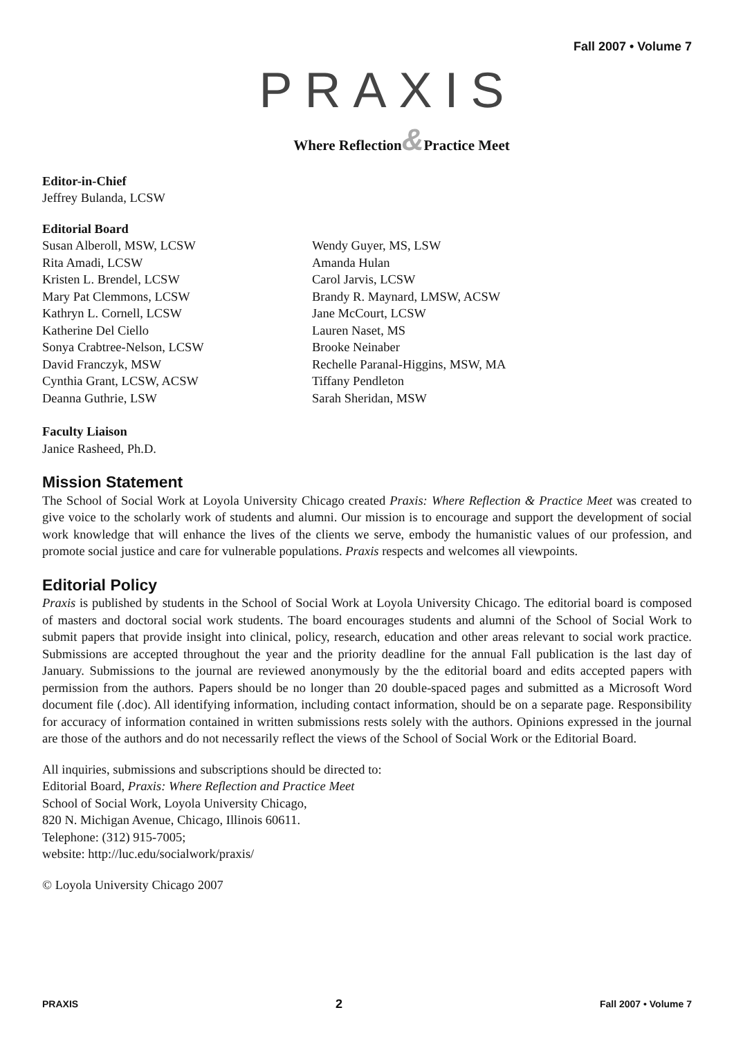Fall 2007 • Volume 7
PRAXIS
Where Reflection&Practice Meet
Editor-in-Chief
Jeffrey Bulanda, LCSW
Editorial Board
Susan Alberoll, MSW, LCSW
Rita Amadi, LCSW
Kristen L. Brendel, LCSW
Mary Pat Clemmons, LCSW
Kathryn L. Cornell, LCSW
Katherine Del Ciello
Sonya Crabtree-Nelson, LCSW
David Franczyk, MSW
Cynthia Grant, LCSW, ACSW
Deanna Guthrie, LSW
Wendy Guyer, MS, LSW
Amanda Hulan
Carol Jarvis, LCSW
Brandy R. Maynard, LMSW, ACSW
Jane McCourt, LCSW
Lauren Naset, MS
Brooke Neinaber
Rechelle Paranal-Higgins, MSW, MA
Tiffany Pendleton
Sarah Sheridan, MSW
Faculty Liaison
Janice Rasheed, Ph.D.
Mission Statement
The School of Social Work at Loyola University Chicago created Praxis: Where Reflection & Practice Meet was created to give voice to the scholarly work of students and alumni. Our mission is to encourage and support the development of social work knowledge that will enhance the lives of the clients we serve, embody the humanistic values of our profession, and promote social justice and care for vulnerable populations. Praxis respects and welcomes all viewpoints.
Editorial Policy
Praxis is published by students in the School of Social Work at Loyola University Chicago. The editorial board is composed of masters and doctoral social work students. The board encourages students and alumni of the School of Social Work to submit papers that provide insight into clinical, policy, research, education and other areas relevant to social work practice. Submissions are accepted throughout the year and the priority deadline for the annual Fall publication is the last day of January. Submissions to the journal are reviewed anonymously by the the editorial board and edits accepted papers with permission from the authors. Papers should be no longer than 20 double-spaced pages and submitted as a Microsoft Word document file (.doc). All identifying information, including contact information, should be on a separate page. Responsibility for accuracy of information contained in written submissions rests solely with the authors. Opinions expressed in the journal are those of the authors and do not necessarily reflect the views of the School of Social Work or the Editorial Board.
All inquiries, submissions and subscriptions should be directed to:
Editorial Board, Praxis: Where Reflection and Practice Meet
School of Social Work, Loyola University Chicago,
820 N. Michigan Avenue, Chicago, Illinois 60611.
Telephone: (312) 915-7005;
website: http://luc.edu/socialwork/praxis/
© Loyola University Chicago 2007
PRAXIS 2 Fall 2007 • Volume 7